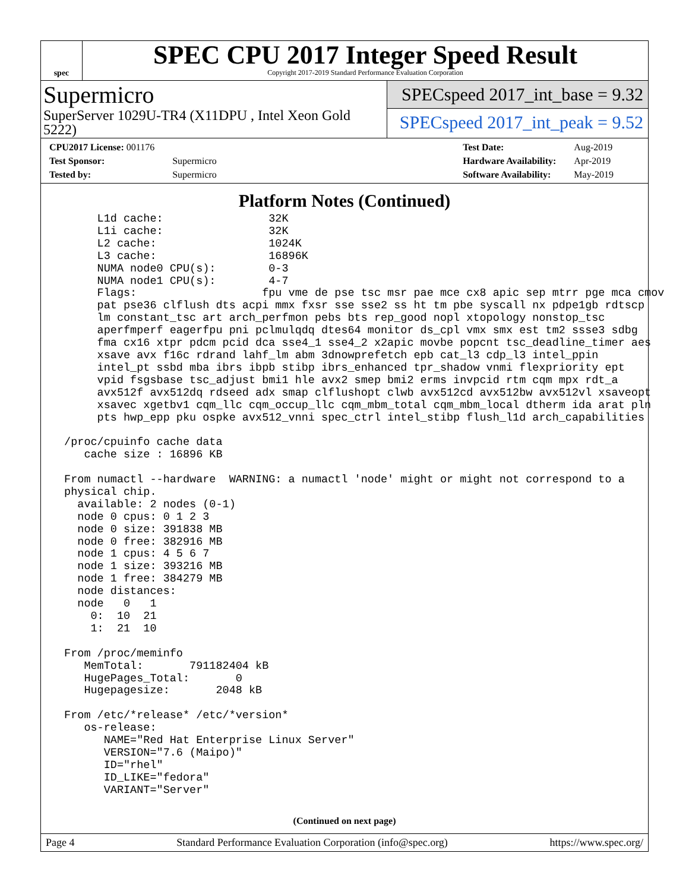spec
SPEC CPU 2017 Integer Speed Result
Copyright 2017-2019 Standard Performance Evaluation Corporation
Supermicro
SuperServer 1029U-TR4 (X11DPU , Intel Xeon Gold 5222)
SPECspeed 2017_int_base = 9.32
SPECspeed 2017_int_peak = 9.52
| CPU2017 License: 001176 | |
| Test Sponsor: | Supermicro |
| Tested by: | Supermicro |
| Test Date: | Aug-2019 |
| Hardware Availability: | Apr-2019 |
| Software Availability: | May-2019 |
Platform Notes (Continued)
      L1d cache:                32K
      L1i cache:                32K
      L2 cache:                 1024K
      L3 cache:                 16896K
      NUMA node0 CPU(s):        0-3
      NUMA node1 CPU(s):        4-7
      Flags:                   fpu vme de pse tsc msr pae mce cx8 apic sep mtrr pge mca cmov
      pat pse36 clflush dts acpi mmx fxsr sse sse2 ss ht tm pbe syscall nx pdpe1gb rdtscp
      lm constant_tsc art arch_perfmon pebs bts rep_good nopl xtopology nonstop_tsc
      aperfmperf eagerfpu pni pclmulqdq dtes64 monitor ds_cpl vmx smx est tm2 ssse3 sdbg
      fma cx16 xtpr pdcm pcid dca sse4_1 sse4_2 x2apic movbe popcnt tsc_deadline_timer aes
      xsave avx f16c rdrand lahf_lm abm 3dnowprefetch epb cat_l3 cdp_l3 intel_ppin
      intel_pt ssbd mba ibrs ibpb stibp ibrs_enhanced tpr_shadow vnmi flexpriority ept
      vpid fsgsbase tsc_adjust bmi1 hle avx2 smep bmi2 erms invpcid rtm cqm mpx rdt_a
      avx512f avx512dq rdseed adx smap clflushopt clwb avx512cd avx512bw avx512vl xsaveopt
      xsavec xgetbv1 cqm_llc cqm_occup_llc cqm_mbm_total cqm_mbm_local dtherm ida arat pln
      pts hwp_epp pku ospke avx512_vnni spec_ctrl intel_stibp flush_l1d arch_capabilities

 /proc/cpuinfo cache data
    cache size : 16896 KB

 From numactl --hardware  WARNING: a numactl 'node' might or might not correspond to a
 physical chip.
   available: 2 nodes (0-1)
   node 0 cpus: 0 1 2 3
   node 0 size: 391838 MB
   node 0 free: 382916 MB
   node 1 cpus: 4 5 6 7
   node 1 size: 393216 MB
   node 1 free: 384279 MB
   node distances:
   node   0   1
     0:  10  21
     1:  21  10

 From /proc/meminfo
    MemTotal:       791182404 kB
    HugePages_Total:       0
    Hugepagesize:       2048 kB

 From /etc/*release* /etc/*version*
    os-release:
       NAME="Red Hat Enterprise Linux Server"
       VERSION="7.6 (Maipo)"
       ID="rhel"
       ID_LIKE="fedora"
       VARIANT="Server"
(Continued on next page)
Page 4 Standard Performance Evaluation Corporation (info@spec.org) https://www.spec.org/